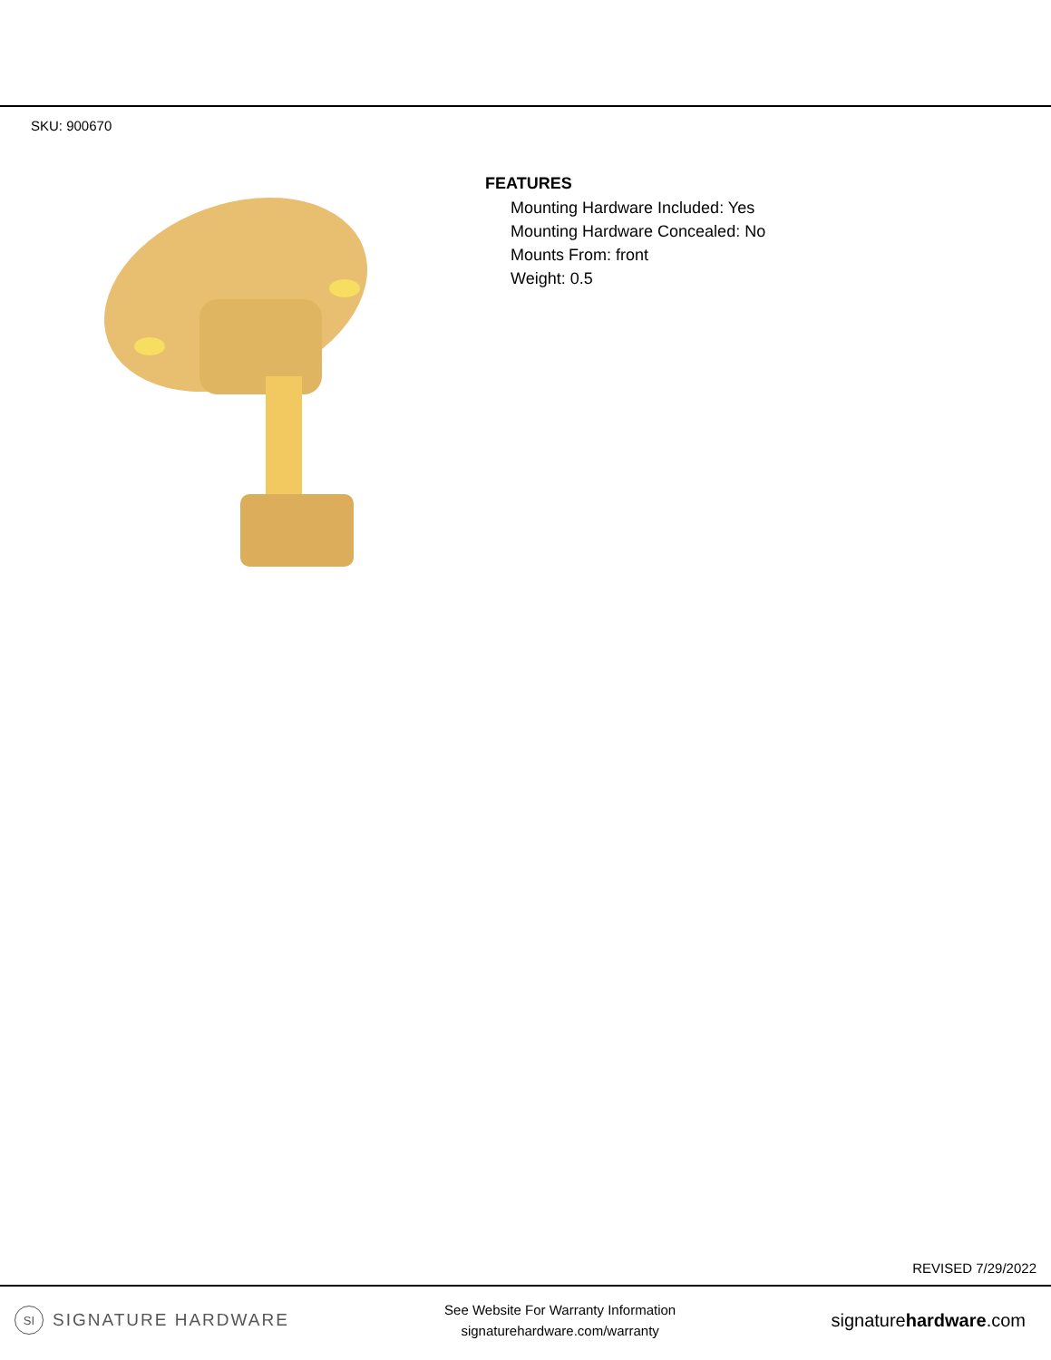SKU: 900670
FEATURES
Mounting Hardware Included: Yes
Mounting Hardware Concealed: No
Mounts From: front
Weight: 0.5
REVISED 7/29/2022
SI SIGNATURE HARDWARE
See Website For Warranty Information
signaturehardware.com/warranty
signaturehardware.com